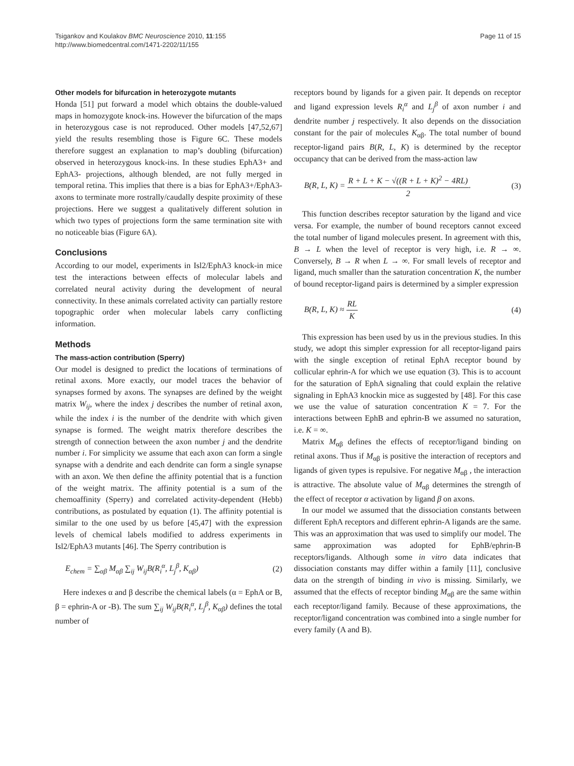Tsigankov and Koulakov BMC Neuroscience 2010, 11:155
http://www.biomedcentral.com/1471-2202/11/155
Page 11 of 15
Other models for bifurcation in heterozygote mutants
Honda [51] put forward a model which obtains the double-valued maps in homozygote knock-ins. However the bifurcation of the maps in heterozygous case is not reproduced. Other models [47,52,67] yield the results resembling those is Figure 6C. These models therefore suggest an explanation to map’s doubling (bifurcation) observed in heterozygous knock-ins. In these studies EphA3+ and EphA3- projections, although blended, are not fully merged in temporal retina. This implies that there is a bias for EphA3+/EphA3- axons to terminate more rostrally/caudally despite proximity of these projections. Here we suggest a qualitatively different solution in which two types of projections form the same termination site with no noticeable bias (Figure 6A).
Conclusions
According to our model, experiments in Isl2/EphA3 knock-in mice test the interactions between effects of molecular labels and correlated neural activity during the development of neural connectivity. In these animals correlated activity can partially restore topographic order when molecular labels carry conflicting information.
Methods
The mass-action contribution (Sperry)
Our model is designed to predict the locations of terminations of retinal axons. More exactly, our model traces the behavior of synapses formed by axons. The synapses are defined by the weight matrix W<sub>ij</sub>, where the index j describes the number of retinal axon, while the index i is the number of the dendrite with which given synapse is formed. The weight matrix therefore describes the strength of connection between the axon number j and the dendrite number i. For simplicity we assume that each axon can form a single synapse with a dendrite and each dendrite can form a single synapse with an axon. We then define the affinity potential that is a function of the weight matrix. The affinity potential is a sum of the chemoaffinity (Sperry) and correlated activity-dependent (Hebb) contributions, as postulated by equation (1). The affinity potential is similar to the one used by us before [45,47] with the expression levels of chemical labels modified to address experiments in Isl2/EphA3 mutants [46]. The Sperry contribution is
E<sub>chem</sub> = ∑<sub>αβ</sub> M<sub>αβ</sub> ∑<sub>ij</sub> W<sub>ij</sub>B(R<sub>i</sub><sup>α</sup>, L<sub>j</sub><sup>β</sup>, K<sub>αβ</sub>) (2)
Here indexes α and β describe the chemical labels (α = EphA or B, β = ephrin-A or -B). The sum ∑<sub>ij</sub> W<sub>ij</sub>B(R<sub>i</sub><sup>α</sup>, L<sub>j</sub><sup>β</sup>, K<sub>αβ</sub>) defines the total number of
receptors bound by ligands for a given pair. It depends on receptor and ligand expression levels R<sub>i</sub><sup>α</sup> and L<sub>j</sub><sup>β</sup> of axon number i and dendrite number j respectively. It also depends on the dissociation constant for the pair of molecules K<sub>αβ</sub>. The total number of bound receptor-ligand pairs B(R, L, K) is determined by the receptor occupancy that can be derived from the mass-action law
B(R, L, K) = R + L + K − √((R + L + K)<sup>2</sup> − 4RL) 2. (3)
This function describes receptor saturation by the ligand and vice versa. For example, the number of bound receptors cannot exceed the total number of ligand molecules present. In agreement with this, B → L when the level of receptor is very high, i.e. R → ∞. Conversely, B → R when L → ∞. For small levels of receptor and ligand, much smaller than the saturation concentration K, the number of bound receptor-ligand pairs is determined by a simpler expression
B(R, L, K) ≈ RL K (4)
This expression has been used by us in the previous studies. In this study, we adopt this simpler expression for all receptor-ligand pairs with the single exception of retinal EphA receptor bound by collicular ephrin-A for which we use equation (3). This is to account for the saturation of EphA signaling that could explain the relative signaling in EphA3 knockin mice as suggested by [48]. For this case we use the value of saturation concentration K = 7. For the interactions between EphB and ephrin-B we assumed no saturation, i.e. K = ∞.
Matrix M<sub>αβ</sub> defines the effects of receptor/ligand binding on retinal axons. Thus if M<sub>αβ</sub> is positive the interaction of receptors and ligands of given types is repulsive. For negative M<sub>αβ</sub> , the interaction is attractive. The absolute value of M<sub>αβ</sub> determines the strength of the effect of receptor α activation by ligand β on axons.
In our model we assumed that the dissociation constants between different EphA receptors and different ephrin-A ligands are the same. This was an approximation that was used to simplify our model. The same approximation was adopted for EphB/ephrin-B receptors/ligands. Although some in vitro data indicates that dissociation constants may differ within a family [11], conclusive data on the strength of binding in vivo is missing. Similarly, we assumed that the effects of receptor binding M<sub>αβ</sub> are the same within each receptor/ligand family. Because of these approximations, the receptor/ligand concentration was combined into a single number for every family (A and B).